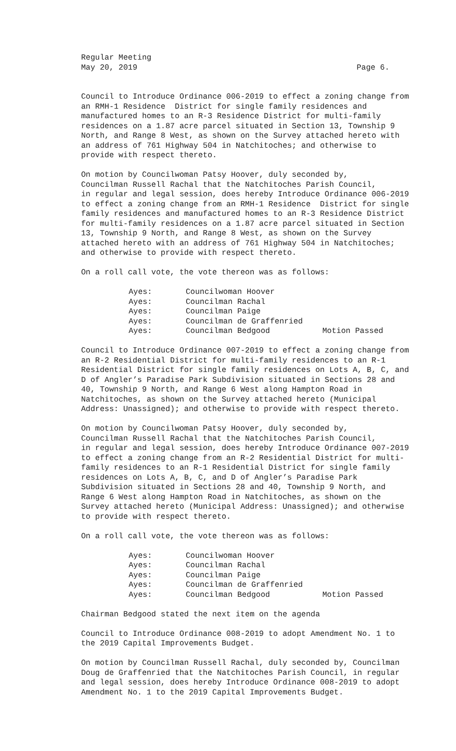Regular Meeting
May 20, 2019 Page 6.
Council to Introduce Ordinance 006-2019 to effect a zoning change from an RMH-1 Residence District for single family residences and manufactured homes to an R-3 Residence District for multi-family residences on a 1.87 acre parcel situated in Section 13, Township 9 North, and Range 8 West, as shown on the Survey attached hereto with an address of 761 Highway 504 in Natchitoches; and otherwise to provide with respect thereto.
On motion by Councilwoman Patsy Hoover, duly seconded by, Councilman Russell Rachal that the Natchitoches Parish Council, in regular and legal session, does hereby Introduce Ordinance 006-2019 to effect a zoning change from an RMH-1 Residence District for single family residences and manufactured homes to an R-3 Residence District for multi-family residences on a 1.87 acre parcel situated in Section 13, Township 9 North, and Range 8 West, as shown on the Survey attached hereto with an address of 761 Highway 504 in Natchitoches; and otherwise to provide with respect thereto.
On a roll call vote, the vote thereon was as follows:
| Ayes: | Councilwoman Hoover | |
| Ayes: | Councilman Rachal | |
| Ayes: | Councilman Paige | |
| Ayes: | Councilman de Graffenried | |
| Ayes: | Councilman Bedgood | Motion Passed |
Council to Introduce Ordinance 007-2019 to effect a zoning change from an R-2 Residential District for multi-family residences to an R-1 Residential District for single family residences on Lots A, B, C, and D of Angler’s Paradise Park Subdivision situated in Sections 28 and 40, Township 9 North, and Range 6 West along Hampton Road in Natchitoches, as shown on the Survey attached hereto (Municipal Address: Unassigned); and otherwise to provide with respect thereto.
On motion by Councilwoman Patsy Hoover, duly seconded by, Councilman Russell Rachal that the Natchitoches Parish Council, in regular and legal session, does hereby Introduce Ordinance 007-2019 to effect a zoning change from an R-2 Residential District for multi- family residences to an R-1 Residential District for single family residences on Lots A, B, C, and D of Angler’s Paradise Park Subdivision situated in Sections 28 and 40, Township 9 North, and Range 6 West along Hampton Road in Natchitoches, as shown on the Survey attached hereto (Municipal Address: Unassigned); and otherwise to provide with respect thereto.
On a roll call vote, the vote thereon was as follows:
| Ayes: | Councilwoman Hoover | |
| Ayes: | Councilman Rachal | |
| Ayes: | Councilman Paige | |
| Ayes: | Councilman de Graffenried | |
| Ayes: | Councilman Bedgood | Motion Passed |
Chairman Bedgood stated the next item on the agenda
Council to Introduce Ordinance 008-2019 to adopt Amendment No. 1 to the 2019 Capital Improvements Budget.
On motion by Councilman Russell Rachal, duly seconded by, Councilman Doug de Graffenried that the Natchitoches Parish Council, in regular and legal session, does hereby Introduce Ordinance 008-2019 to adopt Amendment No. 1 to the 2019 Capital Improvements Budget.